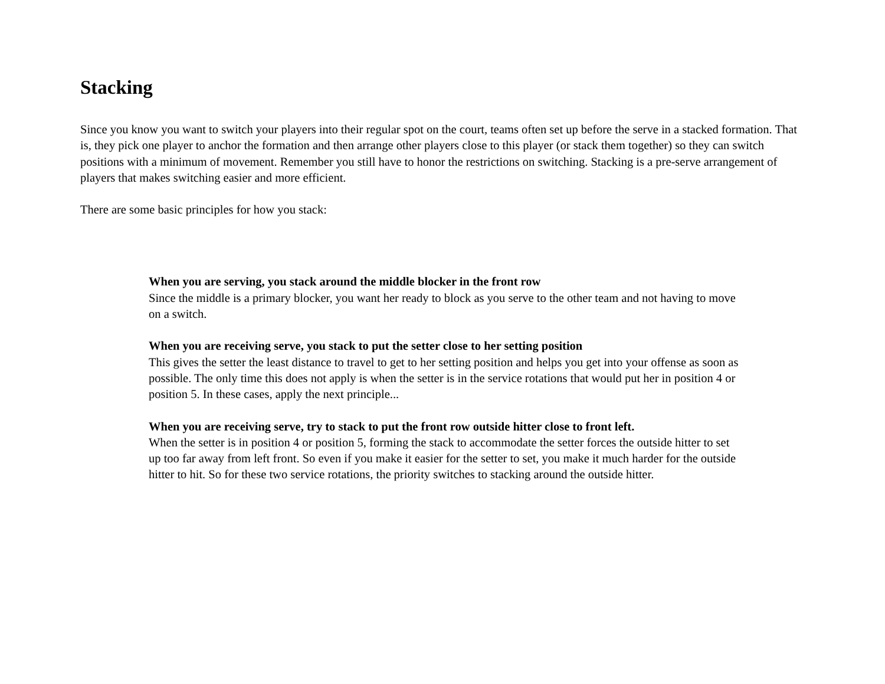Stacking
Since you know you want to switch your players into their regular spot on the court, teams often set up before the serve in a stacked formation. That is, they pick one player to anchor the formation and then arrange other players close to this player (or stack them together) so they can switch positions with a minimum of movement. Remember you still have to honor the restrictions on switching. Stacking is a pre-serve arrangement of players that makes switching easier and more efficient.
There are some basic principles for how you stack:
When you are serving, you stack around the middle blocker in the front row
Since the middle is a primary blocker, you want her ready to block as you serve to the other team and not having to move on a switch.
When you are receiving serve, you stack to put the setter close to her setting position
This gives the setter the least distance to travel to get to her setting position and helps you get into your offense as soon as possible. The only time this does not apply is when the setter is in the service rotations that would put her in position 4 or position 5. In these cases, apply the next principle...
When you are receiving serve, try to stack to put the front row outside hitter close to front left.
When the setter is in position 4 or position 5, forming the stack to accommodate the setter forces the outside hitter to set up too far away from left front. So even if you make it easier for the setter to set, you make it much harder for the outside hitter to hit. So for these two service rotations, the priority switches to stacking around the outside hitter.